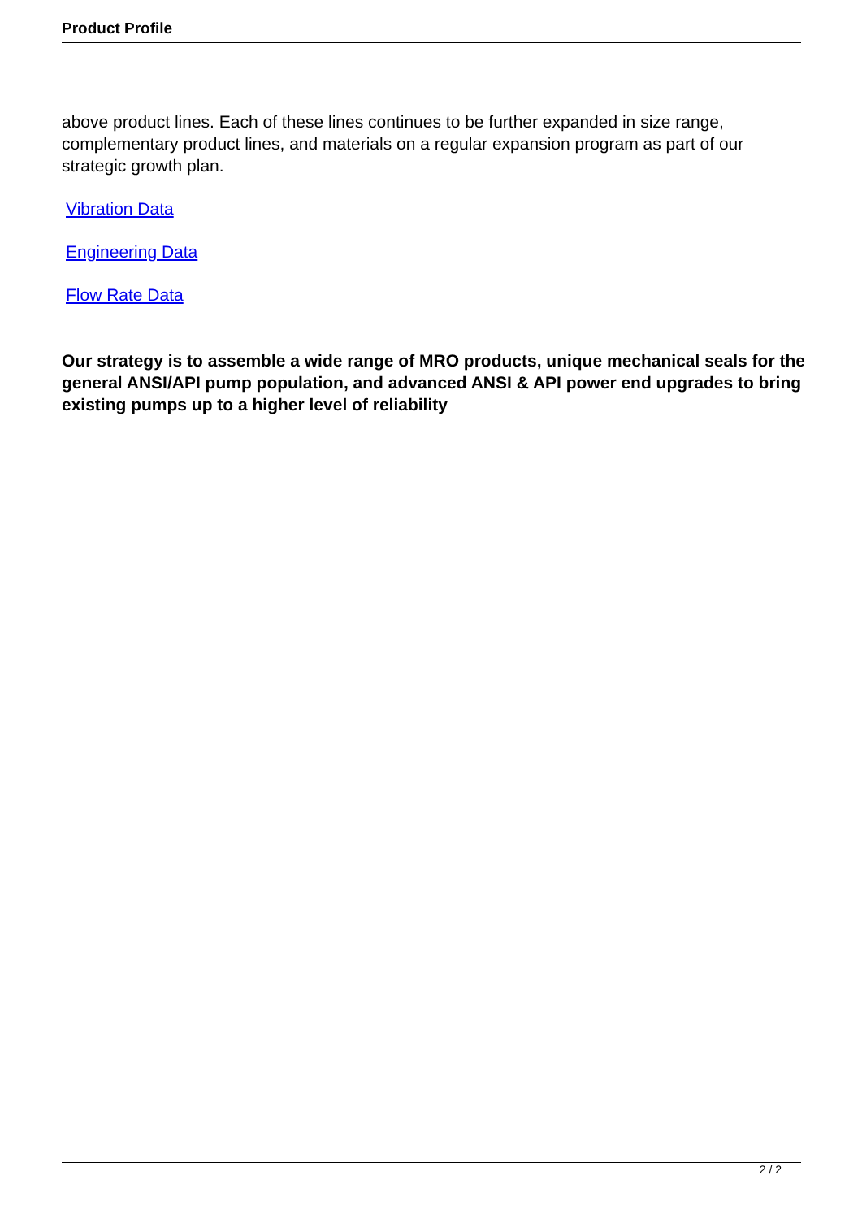Product Profile
above product lines. Each of these lines continues to be further expanded in size range, complementary product lines, and materials on a regular expansion program as part of our strategic growth plan.
Vibration Data
Engineering Data
Flow Rate Data
Our strategy is to assemble a wide range of MRO products, unique mechanical seals for the general ANSI/API pump population, and advanced ANSI & API power end upgrades to bring existing pumps up to a higher level of reliability
2 / 2